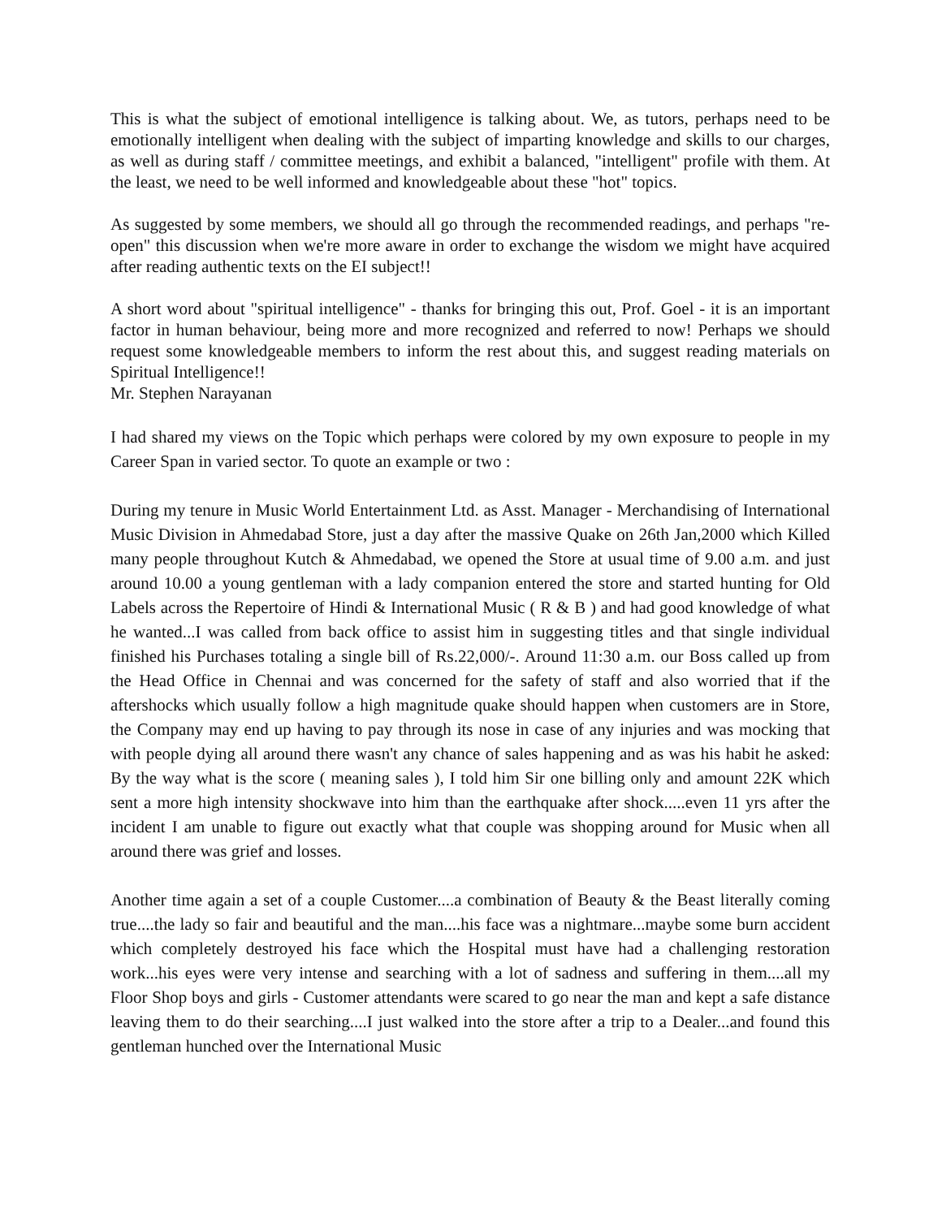This is what the subject of emotional intelligence is talking about. We, as tutors, perhaps need to be emotionally intelligent when dealing with the subject of imparting knowledge and skills to our charges, as well as during staff / committee meetings, and exhibit a balanced, "intelligent" profile with them. At the least, we need to be well informed and knowledgeable about these "hot" topics.
As suggested by some members, we should all go through the recommended readings, and perhaps "re-open" this discussion when we're more aware in order to exchange the wisdom we might have acquired after reading authentic texts on the EI subject!!
A short word about "spiritual intelligence" - thanks for bringing this out, Prof. Goel - it is an important factor in human behaviour, being more and more recognized and referred to now! Perhaps we should request some knowledgeable members to inform the rest about this, and suggest reading materials on Spiritual Intelligence!!
Mr. Stephen Narayanan
I had shared my views on the Topic which perhaps were colored by my own exposure to people in my Career Span in varied sector. To quote an example or two :
During my tenure in Music World Entertainment Ltd. as Asst. Manager - Merchandising of International Music Division in Ahmedabad Store, just a day after the massive Quake on 26th Jan,2000 which Killed many people throughout Kutch & Ahmedabad, we opened the Store at usual time of 9.00 a.m. and just around 10.00 a young gentleman with a lady companion entered the store and started hunting for Old Labels across the Repertoire of Hindi & International Music ( R & B ) and had good knowledge of what he wanted...I was called from back office to assist him in suggesting titles and that single individual finished his Purchases totaling a single bill of Rs.22,000/-. Around 11:30 a.m. our Boss called up from the Head Office in Chennai and was concerned for the safety of staff and also worried that if the aftershocks which usually follow a high magnitude quake should happen when customers are in Store, the Company may end up having to pay through its nose in case of any injuries and was mocking that with people dying all around there wasn't any chance of sales happening and as was his habit he asked: By the way what is the score ( meaning sales ), I told him Sir one billing only and amount 22K which sent a more high intensity shockwave into him than the earthquake after shock.....even 11 yrs after the incident I am unable to figure out exactly what that couple was shopping around for Music when all around there was grief and losses.
Another time again a set of a couple Customer....a combination of Beauty & the Beast literally coming true....the lady so fair and beautiful and the man....his face was a nightmare...maybe some burn accident which completely destroyed his face which the Hospital must have had a challenging restoration work...his eyes were very intense and searching with a lot of sadness and suffering in them....all my Floor Shop boys and girls - Customer attendants were scared to go near the man and kept a safe distance leaving them to do their searching....I just walked into the store after a trip to a Dealer...and found this gentleman hunched over the International Music